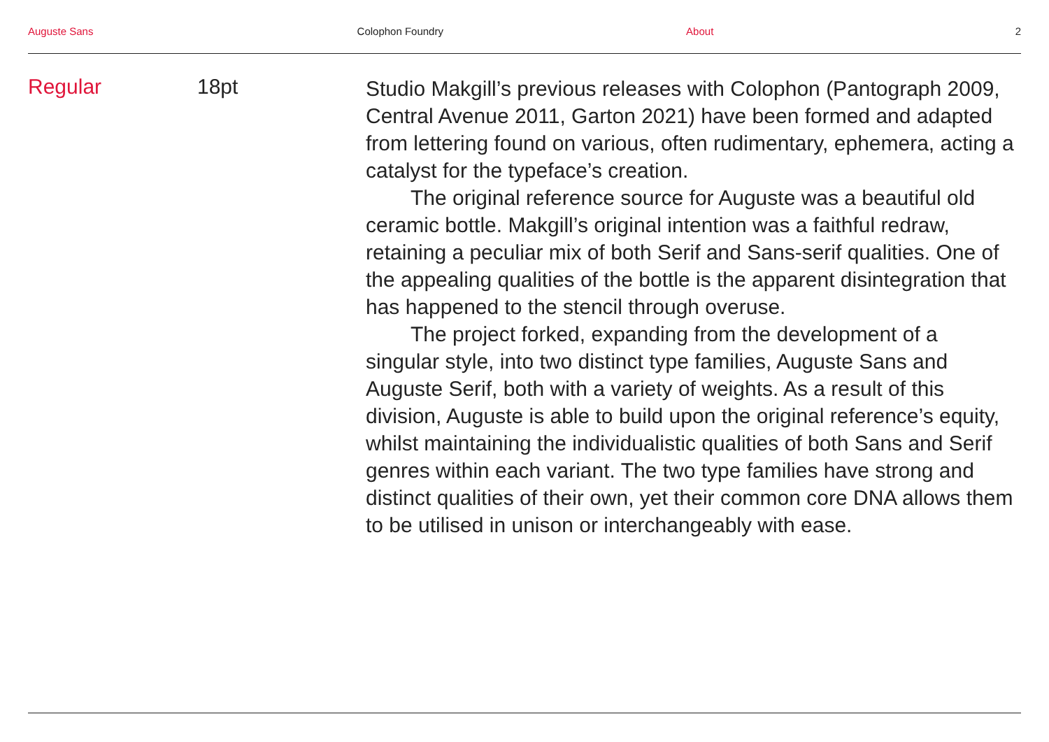Auguste Sans Colophon Foundry About 2
Regular 18pt
Studio Makgill’s previous releases with Colophon (Pantograph 2009, Central Avenue 2011, Garton 2021) have been formed and adapted from lettering found on various, often rudimentary, ephemera, acting a catalyst for the typeface’s creation.
The original reference source for Auguste was a beautiful old ceramic bottle. Makgill’s original intention was a faithful redraw, retaining a peculiar mix of both Serif and Sans-serif qualities. One of the appealing qualities of the bottle is the apparent disintegration that has happened to the stencil through overuse.
The project forked, expanding from the development of a singular style, into two distinct type families, Auguste Sans and Auguste Serif, both with a variety of weights. As a result of this division, Auguste is able to build upon the original reference’s equity, whilst maintaining the individualistic qualities of both Sans and Serif genres within each variant. The two type families have strong and distinct qualities of their own, yet their common core DNA allows them to be utilised in unison or interchangeably with ease.